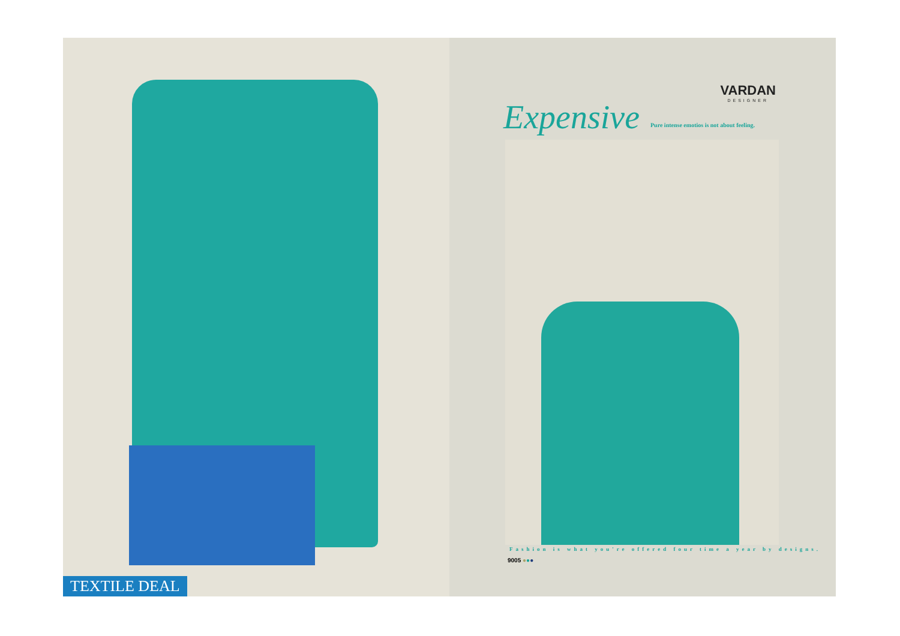TEXTILE DEAL
VARDAN
DESIGNER
Expensive
Pure intense emotios is not about feeling.
Fashion is what you're offered four time a year by designs.
9005 ●●●